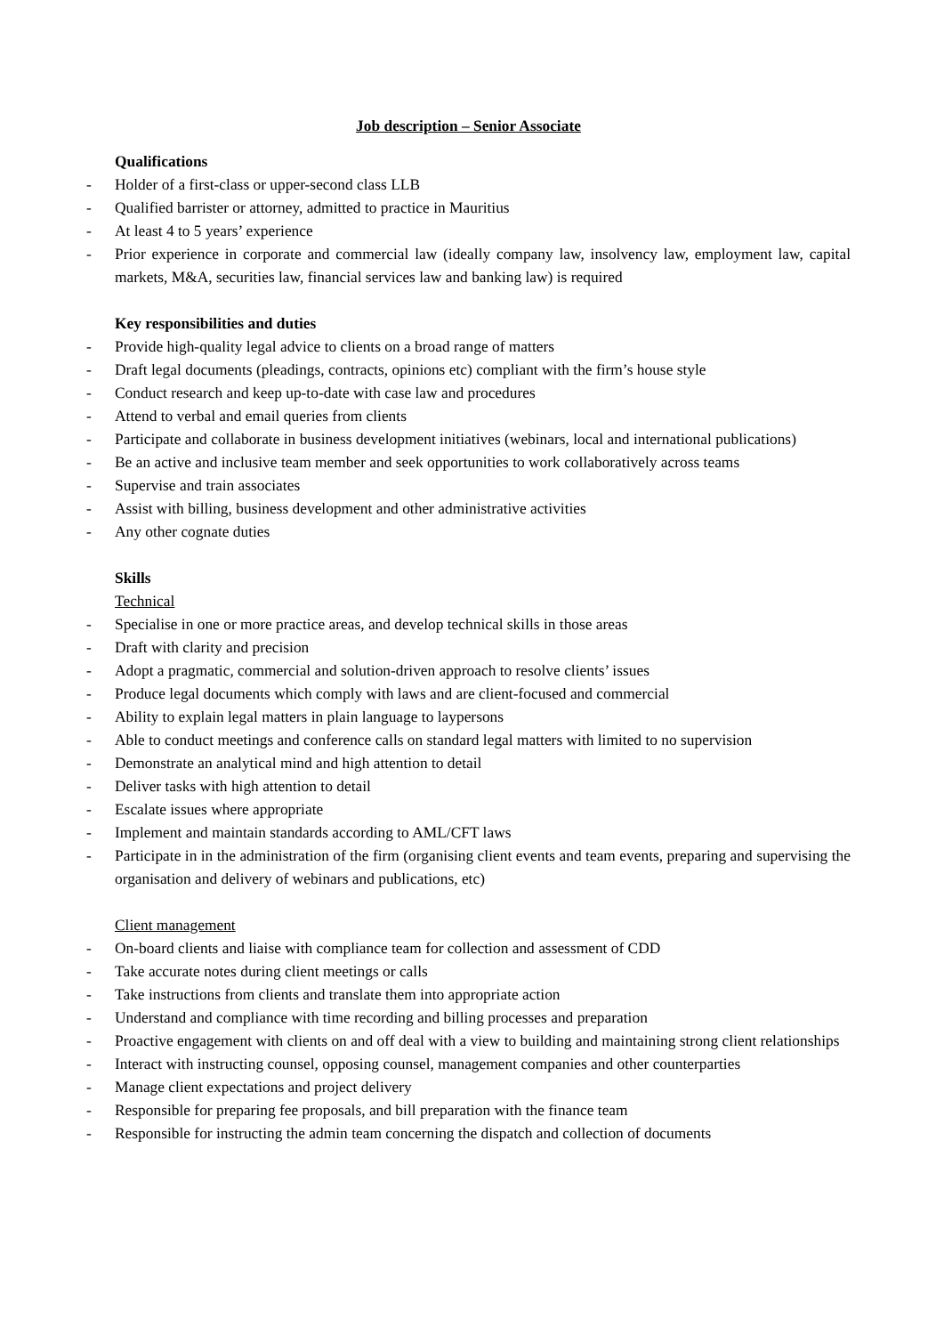Job description – Senior Associate
Qualifications
- Holder of a first-class or upper-second class LLB
- Qualified barrister or attorney, admitted to practice in Mauritius
- At least 4 to 5 years’ experience
- Prior experience in corporate and commercial law (ideally company law, insolvency law, employment law, capital markets, M&A, securities law, financial services law and banking law) is required
Key responsibilities and duties
- Provide high-quality legal advice to clients on a broad range of matters
- Draft legal documents (pleadings, contracts, opinions etc) compliant with the firm’s house style
- Conduct research and keep up-to-date with case law and procedures
- Attend to verbal and email queries from clients
- Participate and collaborate in business development initiatives (webinars, local and international publications)
- Be an active and inclusive team member and seek opportunities to work collaboratively across teams
- Supervise and train associates
- Assist with billing, business development and other administrative activities
- Any other cognate duties
Skills
Technical
- Specialise in one or more practice areas, and develop technical skills in those areas
- Draft with clarity and precision
- Adopt a pragmatic, commercial and solution-driven approach to resolve clients’ issues
- Produce legal documents which comply with laws and are client-focused and commercial
- Ability to explain legal matters in plain language to laypersons
- Able to conduct meetings and conference calls on standard legal matters with limited to no supervision
- Demonstrate an analytical mind and high attention to detail
- Deliver tasks with high attention to detail
- Escalate issues where appropriate
- Implement and maintain standards according to AML/CFT laws
- Participate in in the administration of the firm (organising client events and team events, preparing and supervising the organisation and delivery of webinars and publications, etc)
Client management
- On-board clients and liaise with compliance team for collection and assessment of CDD
- Take accurate notes during client meetings or calls
- Take instructions from clients and translate them into appropriate action
- Understand and compliance with time recording and billing processes and preparation
- Proactive engagement with clients on and off deal with a view to building and maintaining strong client relationships
- Interact with instructing counsel, opposing counsel, management companies and other counterparties
- Manage client expectations and project delivery
- Responsible for preparing fee proposals, and bill preparation with the finance team
- Responsible for instructing the admin team concerning the dispatch and collection of documents